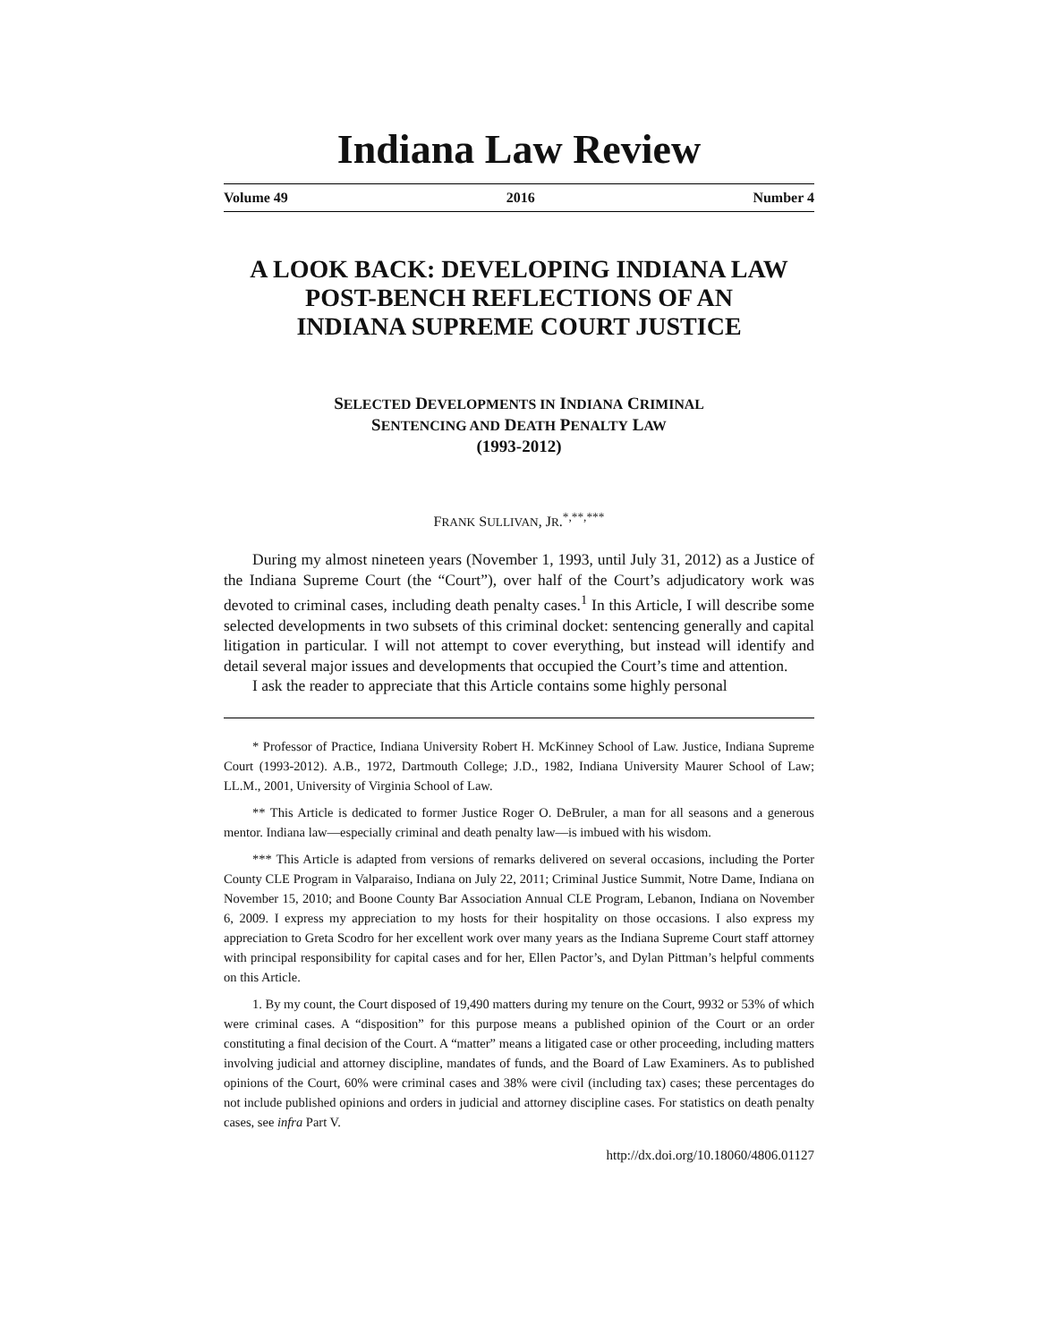Indiana Law Review
Volume 49 2016 Number 4
A LOOK BACK: DEVELOPING INDIANA LAW
POST-BENCH REFLECTIONS OF AN
INDIANA SUPREME COURT JUSTICE
SELECTED DEVELOPMENTS IN INDIANA CRIMINAL
SENTENCING AND DEATH PENALTY LAW
(1993-2012)
FRANK SULLIVAN, JR.<sup>*,**,***</sup>
During my almost nineteen years (November 1, 1993, until July 31, 2012) as a Justice of the Indiana Supreme Court (the “Court”), over half of the Court’s adjudicatory work was devoted to criminal cases, including death penalty cases.<sup>1</sup> In this Article, I will describe some selected developments in two subsets of this criminal docket: sentencing generally and capital litigation in particular. I will not attempt to cover everything, but instead will identify and detail several major issues and developments that occupied the Court’s time and attention.
I ask the reader to appreciate that this Article contains some highly personal
* Professor of Practice, Indiana University Robert H. McKinney School of Law. Justice, Indiana Supreme Court (1993-2012). A.B., 1972, Dartmouth College; J.D., 1982, Indiana University Maurer School of Law; LL.M., 2001, University of Virginia School of Law.
** This Article is dedicated to former Justice Roger O. DeBruler, a man for all seasons and a generous mentor. Indiana law—especially criminal and death penalty law—is imbued with his wisdom.
*** This Article is adapted from versions of remarks delivered on several occasions, including the Porter County CLE Program in Valparaiso, Indiana on July 22, 2011; Criminal Justice Summit, Notre Dame, Indiana on November 15, 2010; and Boone County Bar Association Annual CLE Program, Lebanon, Indiana on November 6, 2009. I express my appreciation to my hosts for their hospitality on those occasions. I also express my appreciation to Greta Scodro for her excellent work over many years as the Indiana Supreme Court staff attorney with principal responsibility for capital cases and for her, Ellen Pactor’s, and Dylan Pittman’s helpful comments on this Article.
1. By my count, the Court disposed of 19,490 matters during my tenure on the Court, 9932 or 53% of which were criminal cases. A “disposition” for this purpose means a published opinion of the Court or an order constituting a final decision of the Court. A “matter” means a litigated case or other proceeding, including matters involving judicial and attorney discipline, mandates of funds, and the Board of Law Examiners. As to published opinions of the Court, 60% were criminal cases and 38% were civil (including tax) cases; these percentages do not include published opinions and orders in judicial and attorney discipline cases. For statistics on death penalty cases, see infra Part V.
http://dx.doi.org/10.18060/4806.01127